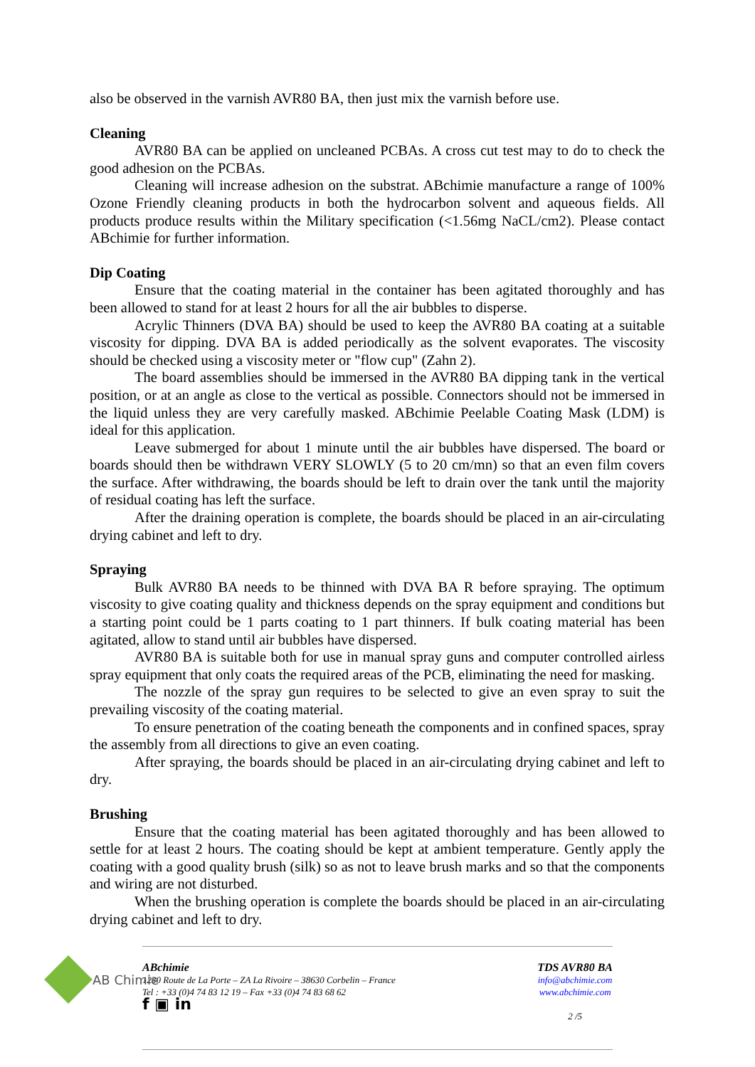also be observed in the varnish AVR80 BA, then just mix the varnish before use.
Cleaning
AVR80 BA can be applied on uncleaned PCBAs. A cross cut test may to do to check the good adhesion on the PCBAs.
Cleaning will increase adhesion on the substrat. ABchimie manufacture a range of 100% Ozone Friendly cleaning products in both the hydrocarbon solvent and aqueous fields. All products produce results within the Military specification (<1.56mg NaCL/cm2). Please contact ABchimie for further information.
Dip Coating
Ensure that the coating material in the container has been agitated thoroughly and has been allowed to stand for at least 2 hours for all the air bubbles to disperse.
Acrylic Thinners (DVA BA) should be used to keep the AVR80 BA coating at a suitable viscosity for dipping. DVA BA is added periodically as the solvent evaporates. The viscosity should be checked using a viscosity meter or "flow cup" (Zahn 2).
The board assemblies should be immersed in the AVR80 BA dipping tank in the vertical position, or at an angle as close to the vertical as possible. Connectors should not be immersed in the liquid unless they are very carefully masked. ABchimie Peelable Coating Mask (LDM) is ideal for this application.
Leave submerged for about 1 minute until the air bubbles have dispersed. The board or boards should then be withdrawn VERY SLOWLY (5 to 20 cm/mn) so that an even film covers the surface. After withdrawing, the boards should be left to drain over the tank until the majority of residual coating has left the surface.
After the draining operation is complete, the boards should be placed in an air-circulating drying cabinet and left to dry.
Spraying
Bulk AVR80 BA needs to be thinned with DVA BA R before spraying. The optimum viscosity to give coating quality and thickness depends on the spray equipment and conditions but a starting point could be 1 parts coating to 1 part thinners. If bulk coating material has been agitated, allow to stand until air bubbles have dispersed.
AVR80 BA is suitable both for use in manual spray guns and computer controlled airless spray equipment that only coats the required areas of the PCB, eliminating the need for masking.
The nozzle of the spray gun requires to be selected to give an even spray to suit the prevailing viscosity of the coating material.
To ensure penetration of the coating beneath the components and in confined spaces, spray the assembly from all directions to give an even coating.
After spraying, the boards should be placed in an air-circulating drying cabinet and left to dry.
Brushing
Ensure that the coating material has been agitated thoroughly and has been allowed to settle for at least 2 hours. The coating should be kept at ambient temperature. Gently apply the coating with a good quality brush (silk) so as not to leave brush marks and so that the components and wiring are not disturbed.
When the brushing operation is complete the boards should be placed in an air-circulating drying cabinet and left to dry.
AB Chimie
ABchimie
1230 Route de La Porte – ZA La Rivoire – 38630 Corbelin – France
Tel : +33 (0)4 74 83 12 19 – Fax +33 (0)4 74 83 68 62
f ▣ in
TDS AVR80 BA
info@abchimie.com
www.abchimie.com
2 /5